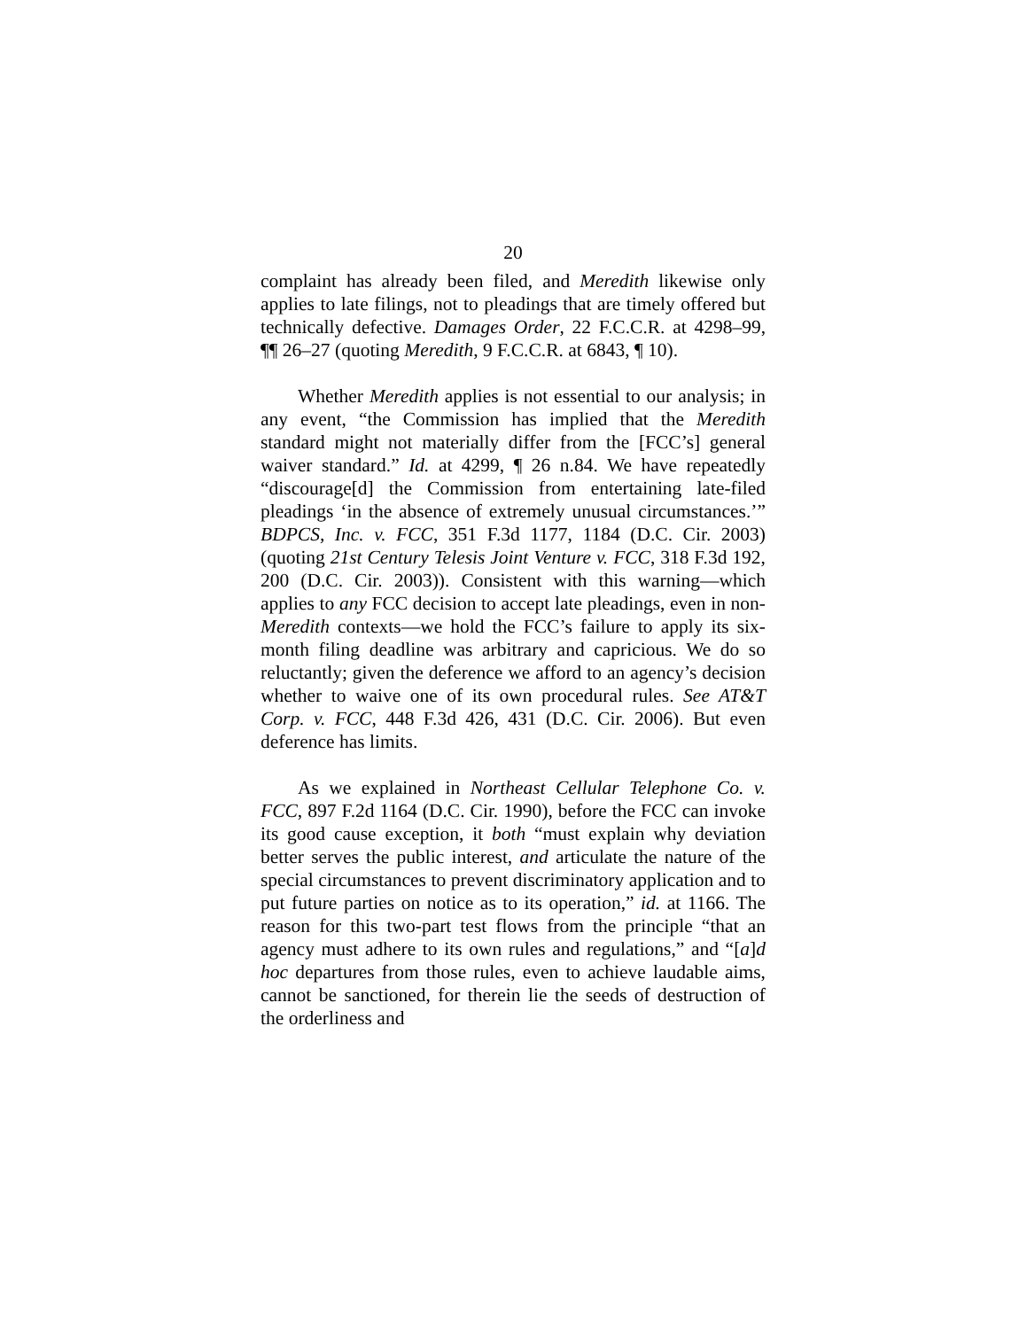20
complaint has already been filed, and Meredith likewise only applies to late filings, not to pleadings that are timely offered but technically defective. Damages Order, 22 F.C.C.R. at 4298–99, ¶¶ 26–27 (quoting Meredith, 9 F.C.C.R. at 6843, ¶ 10).
Whether Meredith applies is not essential to our analysis; in any event, “the Commission has implied that the Meredith standard might not materially differ from the [FCC’s] general waiver standard.” Id. at 4299, ¶ 26 n.84. We have repeatedly “discourage[d] the Commission from entertaining late-filed pleadings ‘in the absence of extremely unusual circumstances.’” BDPCS, Inc. v. FCC, 351 F.3d 1177, 1184 (D.C. Cir. 2003) (quoting 21st Century Telesis Joint Venture v. FCC, 318 F.3d 192, 200 (D.C. Cir. 2003)). Consistent with this warning—which applies to any FCC decision to accept late pleadings, even in non-Meredith contexts—we hold the FCC’s failure to apply its six-month filing deadline was arbitrary and capricious. We do so reluctantly; given the deference we afford to an agency’s decision whether to waive one of its own procedural rules. See AT&T Corp. v. FCC, 448 F.3d 426, 431 (D.C. Cir. 2006). But even deference has limits.
As we explained in Northeast Cellular Telephone Co. v. FCC, 897 F.2d 1164 (D.C. Cir. 1990), before the FCC can invoke its good cause exception, it both “must explain why deviation better serves the public interest, and articulate the nature of the special circumstances to prevent discriminatory application and to put future parties on notice as to its operation,” id. at 1166. The reason for this two-part test flows from the principle “that an agency must adhere to its own rules and regulations,” and “[a]d hoc departures from those rules, even to achieve laudable aims, cannot be sanctioned, for therein lie the seeds of destruction of the orderliness and